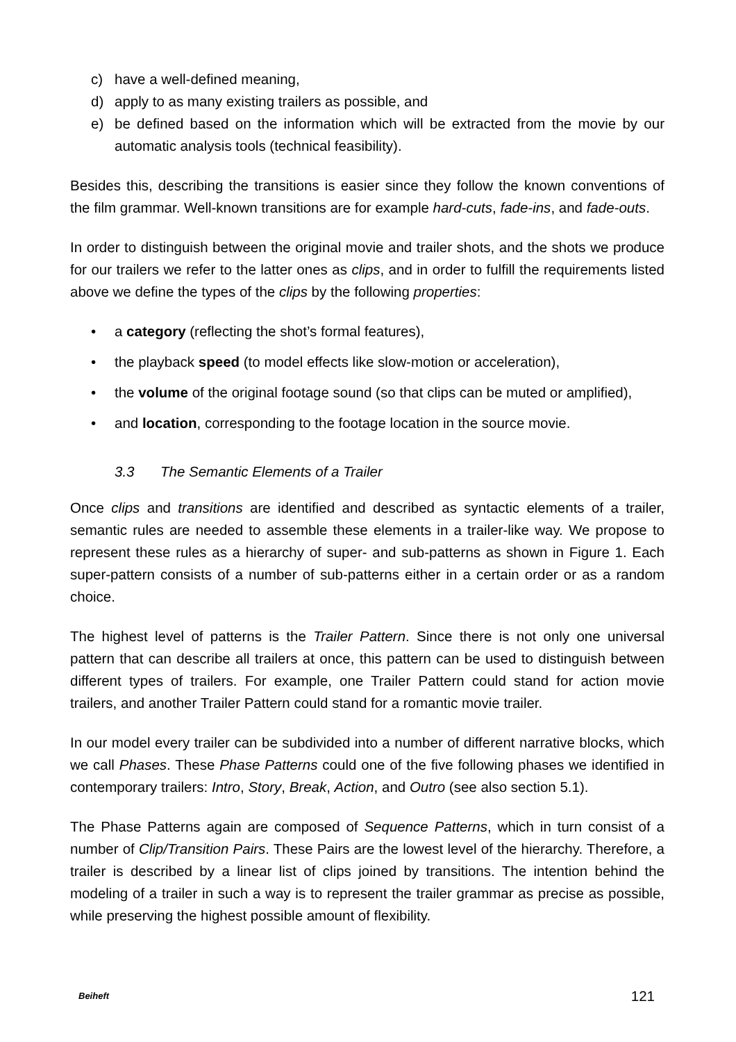c) have a well-defined meaning,
d) apply to as many existing trailers as possible, and
e) be defined based on the information which will be extracted from the movie by our automatic analysis tools (technical feasibility).
Besides this, describing the transitions is easier since they follow the known conventions of the film grammar. Well-known transitions are for example hard-cuts, fade-ins, and fade-outs.
In order to distinguish between the original movie and trailer shots, and the shots we produce for our trailers we refer to the latter ones as clips, and in order to fulfill the requirements listed above we define the types of the clips by the following properties:
• a category (reflecting the shot’s formal features),
• the playback speed (to model effects like slow-motion or acceleration),
• the volume of the original footage sound (so that clips can be muted or amplified),
• and location, corresponding to the footage location in the source movie.
3.3 The Semantic Elements of a Trailer
Once clips and transitions are identified and described as syntactic elements of a trailer, semantic rules are needed to assemble these elements in a trailer-like way. We propose to represent these rules as a hierarchy of super- and sub-patterns as shown in Figure 1. Each super-pattern consists of a number of sub-patterns either in a certain order or as a random choice.
The highest level of patterns is the Trailer Pattern. Since there is not only one universal pattern that can describe all trailers at once, this pattern can be used to distinguish between different types of trailers. For example, one Trailer Pattern could stand for action movie trailers, and another Trailer Pattern could stand for a romantic movie trailer.
In our model every trailer can be subdivided into a number of different narrative blocks, which we call Phases. These Phase Patterns could one of the five following phases we identified in contemporary trailers: Intro, Story, Break, Action, and Outro (see also section 5.1).
The Phase Patterns again are composed of Sequence Patterns, which in turn consist of a number of Clip/Transition Pairs. These Pairs are the lowest level of the hierarchy. Therefore, a trailer is described by a linear list of clips joined by transitions. The intention behind the modeling of a trailer in such a way is to represent the trailer grammar as precise as possible, while preserving the highest possible amount of flexibility.
Beiheft 121